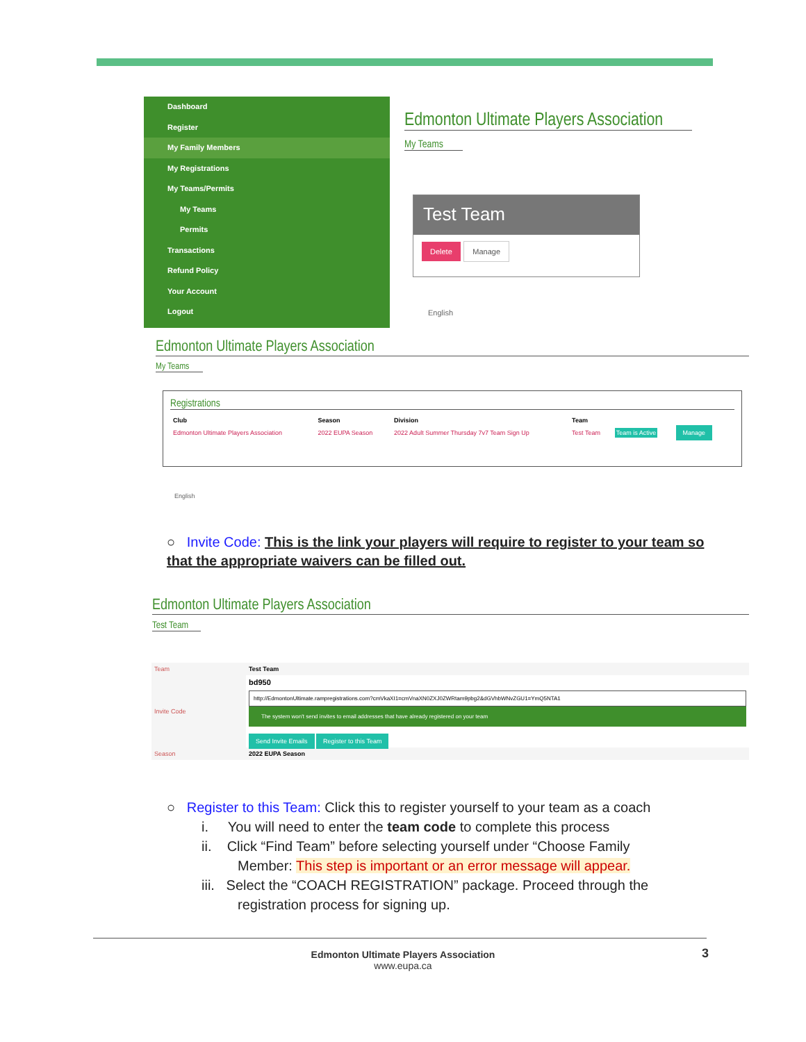Dashboard
Register
My Family Members
My Registrations
My Teams/Permits
My Teams
Permits
Transactions
Refund Policy
Your Account
Logout
Edmonton Ultimate Players Association
My Teams
Test Team
Delete Manage
English
Edmonton Ultimate Players Association
My Teams
Registrations
| Club | Season | Division | Team | | |
| --- | --- | --- | --- | --- | --- |
| Edmonton Ultimate Players Association | 2022 EUPA Season | 2022 Adult Summer Thursday 7v7 Team Sign Up | Test Team | Team is Active | Manage |
English
○ Invite Code: This is the link your players will require to register to your team so that the appropriate waivers can be filled out.
Edmonton Ultimate Players Association
Test Team
| Team | Test Team |
| Invite Code | bd950 http://EdmontonUltimate.rampregistrations.com?cmVkaXI1=cmVnaXN0ZXJ0ZWRtam9pbg2&dGVhbWNvZGU1=YmQ5NTA1 The system won't send invites to email addresses that have already registered on your team Send Invite Emails Register to this Team |
| Season | 2022 EUPA Season |
○ Register to this Team: Click this to register yourself to your team as a coach
i. You will need to enter the team code to complete this process
ii. Click “Find Team” before selecting yourself under “Choose Family
Member: This step is important or an error message will appear.
iii. Select the “COACH REGISTRATION” package. Proceed through the
registration process for signing up.
Edmonton Ultimate Players Association
www.eupa.ca
3